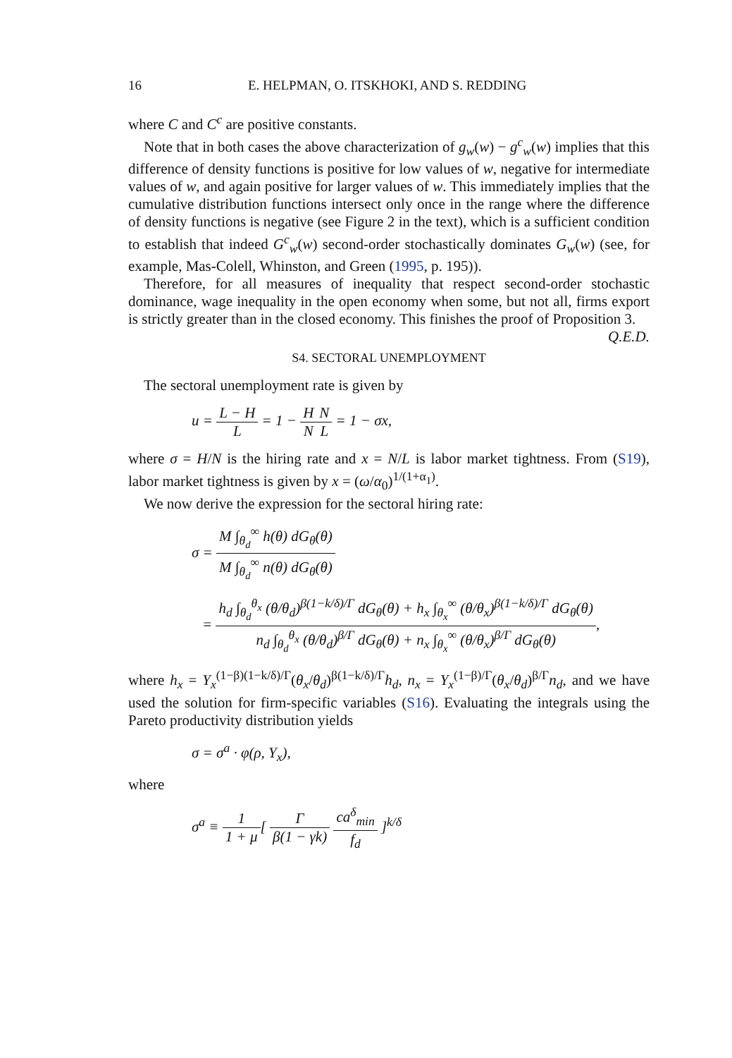16 E. HELPMAN, O. ITSKHOKI, AND S. REDDING
where C and C<sup>c</sup> are positive constants.
Note that in both cases the above characterization of g<sub>w</sub>(w) − g<sup>c</sup><sub>w</sub>(w) implies that this difference of density functions is positive for low values of w, negative for intermediate values of w, and again positive for larger values of w. This immediately implies that the cumulative distribution functions intersect only once in the range where the difference of density functions is negative (see Figure 2 in the text), which is a sufficient condition to establish that indeed G<sup>c</sup><sub>w</sub>(w) second-order stochastically dominates G<sub>w</sub>(w) (see, for example, Mas-Colell, Whinston, and Green (1995, p. 195)).
Therefore, for all measures of inequality that respect second-order stochastic dominance, wage inequality in the open economy when some, but not all, firms export is strictly greater than in the closed economy. This finishes the proof of Proposition 3. Q.E.D.
S4. SECTORAL UNEMPLOYMENT
The sectoral unemployment rate is given by
u = L − H L = 1 − H N N L = 1 − σx,
where σ = H/N is the hiring rate and x = N/L is labor market tightness. From (S19), labor market tightness is given by x = (ω/α<sub>0</sub>)<sup>1/(1+α<sub>1</sub>)</sup>.
We now derive the expression for the sectoral hiring rate:
σ = M ∫<sub>θ<sub>d</sub></sub><sup>∞</sup> h(θ) dG<sub>θ</sub>(θ) M ∫<sub>θ<sub>d</sub></sub><sup>∞</sup> n(θ) dG<sub>θ</sub>(θ)
= h<sub>d</sub> ∫<sub>θ<sub>d</sub></sub><sup>θ<sub>x</sub></sup> (θ/θ<sub>d</sub>)<sup>β(1−k/δ)/Γ</sup> dG<sub>θ</sub>(θ) + h<sub>x</sub> ∫<sub>θ<sub>x</sub></sub><sup>∞</sup> (θ/θ<sub>x</sub>)<sup>β(1−k/δ)/Γ</sup> dG<sub>θ</sub>(θ) n<sub>d</sub> ∫<sub>θ<sub>d</sub></sub><sup>θ<sub>x</sub></sup> (θ/θ<sub>d</sub>)<sup>β/Γ</sup> dG<sub>θ</sub>(θ) + n<sub>x</sub> ∫<sub>θ<sub>x</sub></sub><sup>∞</sup> (θ/θ<sub>x</sub>)<sup>β/Γ</sup> dG<sub>θ</sub>(θ),
where h<sub>x</sub> = Υ<sub>x</sub><sup>(1−β)(1−k/δ)/Γ</sup>(θ<sub>x</sub>/θ<sub>d</sub>)<sup>β(1−k/δ)/Γ</sup>h<sub>d</sub>, n<sub>x</sub> = Υ<sub>x</sub><sup>(1−β)/Γ</sup>(θ<sub>x</sub>/θ<sub>d</sub>)<sup>β/Γ</sup>n<sub>d</sub>, and we have used the solution for firm-specific variables (S16). Evaluating the integrals using the Pareto productivity distribution yields
σ = σ<sup>a</sup> · φ(ρ, Υ<sub>x</sub>),
where
σ<sup>a</sup> ≡ 1 1 + μ[ Γ β(1 − γk) ca<sup>δ</sup><sub>min</sub> f<sub>d</sub> ]<sup>k/δ</sup>